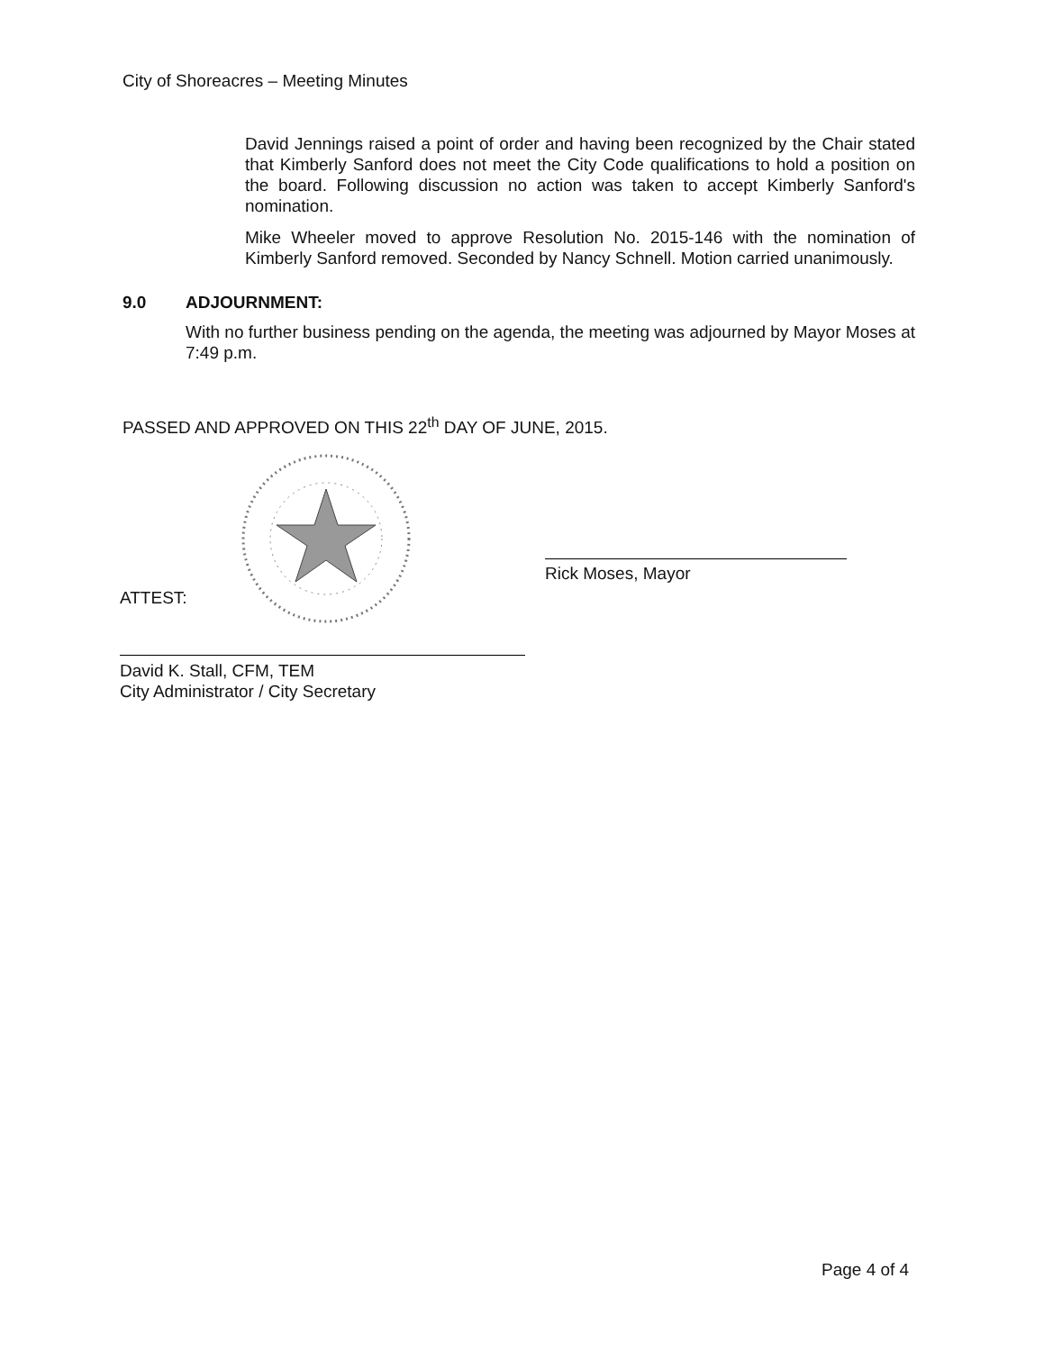City of Shoreacres – Meeting Minutes
David Jennings raised a point of order and having been recognized by the Chair stated that Kimberly Sanford does not meet the City Code qualifications to hold a position on the board. Following discussion no action was taken to accept Kimberly Sanford's nomination.
Mike Wheeler moved to approve Resolution No. 2015-146 with the nomination of Kimberly Sanford removed. Seconded by Nancy Schnell. Motion carried unanimously.
9.0 ADJOURNMENT:
With no further business pending on the agenda, the meeting was adjourned by Mayor Moses at 7:49 p.m.
PASSED AND APPROVED ON THIS 22<sup>th</sup> DAY OF JUNE, 2015.
Rick Moses, Mayor
ATTEST:
David K. Stall, CFM, TEM
City Administrator / City Secretary
Page 4 of 4